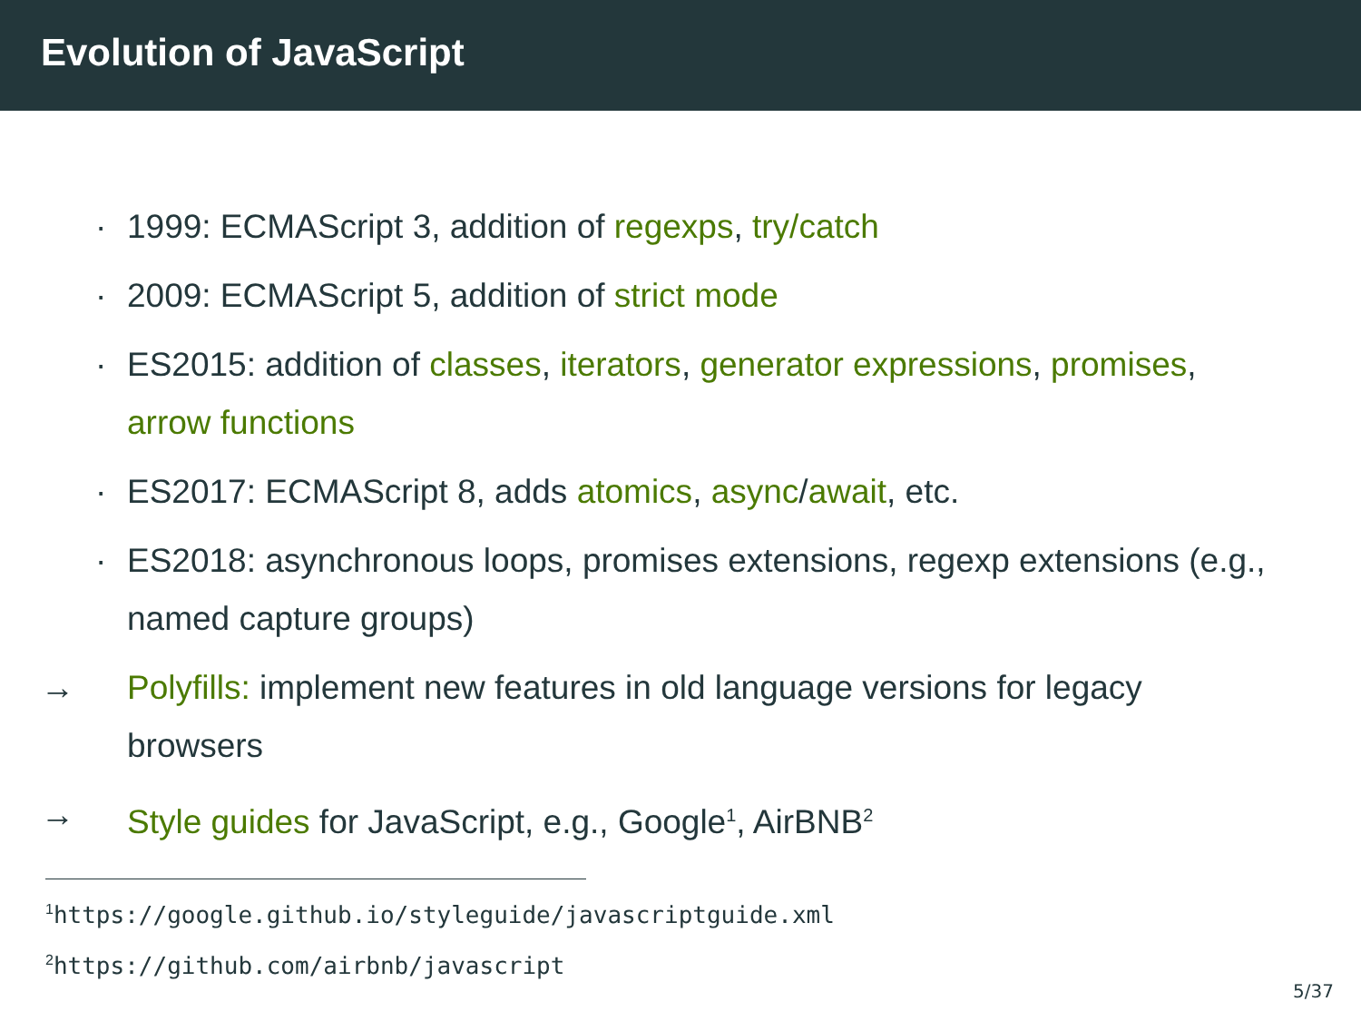Evolution of JavaScript
· 1999: ECMAScript 3, addition of regexps, try/catch
· 2009: ECMAScript 5, addition of strict mode
· ES2015: addition of classes, iterators, generator expressions, promises, arrow functions
· ES2017: ECMAScript 8, adds atomics, async/await, etc.
· ES2018: asynchronous loops, promises extensions, regexp extensions (e.g., named capture groups)
→ Polyfills: implement new features in old language versions for legacy browsers
→ Style guides for JavaScript, e.g., Google<sup>1</sup>, AirBNB<sup>2</sup>
<sup>1</sup> https://google.github.io/styleguide/javascriptguide.xml
<sup>2</sup> https://github.com/airbnb/javascript
5/37